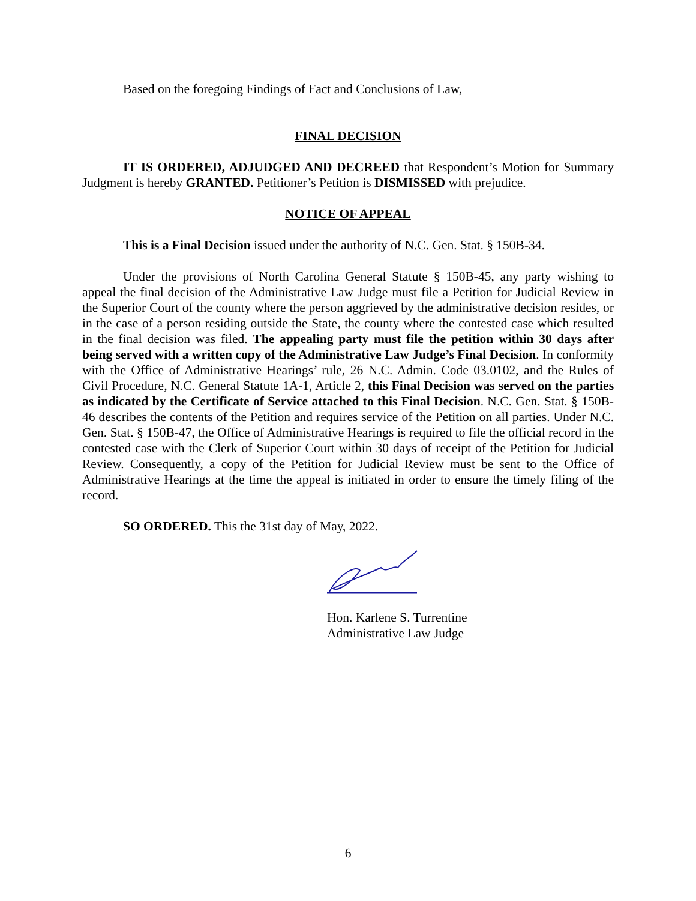Based on the foregoing Findings of Fact and Conclusions of Law,
FINAL DECISION
IT IS ORDERED, ADJUDGED AND DECREED that Respondent’s Motion for Summary Judgment is hereby GRANTED. Petitioner’s Petition is DISMISSED with prejudice.
NOTICE OF APPEAL
This is a Final Decision issued under the authority of N.C. Gen. Stat. § 150B-34.
Under the provisions of North Carolina General Statute § 150B-45, any party wishing to appeal the final decision of the Administrative Law Judge must file a Petition for Judicial Review in the Superior Court of the county where the person aggrieved by the administrative decision resides, or in the case of a person residing outside the State, the county where the contested case which resulted in the final decision was filed. The appealing party must file the petition within 30 days after being served with a written copy of the Administrative Law Judge’s Final Decision. In conformity with the Office of Administrative Hearings’ rule, 26 N.C. Admin. Code 03.0102, and the Rules of Civil Procedure, N.C. General Statute 1A-1, Article 2, this Final Decision was served on the parties as indicated by the Certificate of Service attached to this Final Decision. N.C. Gen. Stat. § 150B-46 describes the contents of the Petition and requires service of the Petition on all parties. Under N.C. Gen. Stat. § 150B-47, the Office of Administrative Hearings is required to file the official record in the contested case with the Clerk of Superior Court within 30 days of receipt of the Petition for Judicial Review. Consequently, a copy of the Petition for Judicial Review must be sent to the Office of Administrative Hearings at the time the appeal is initiated in order to ensure the timely filing of the record.
SO ORDERED. This the 31st day of May, 2022.
Hon. Karlene S. Turrentine
Administrative Law Judge
6